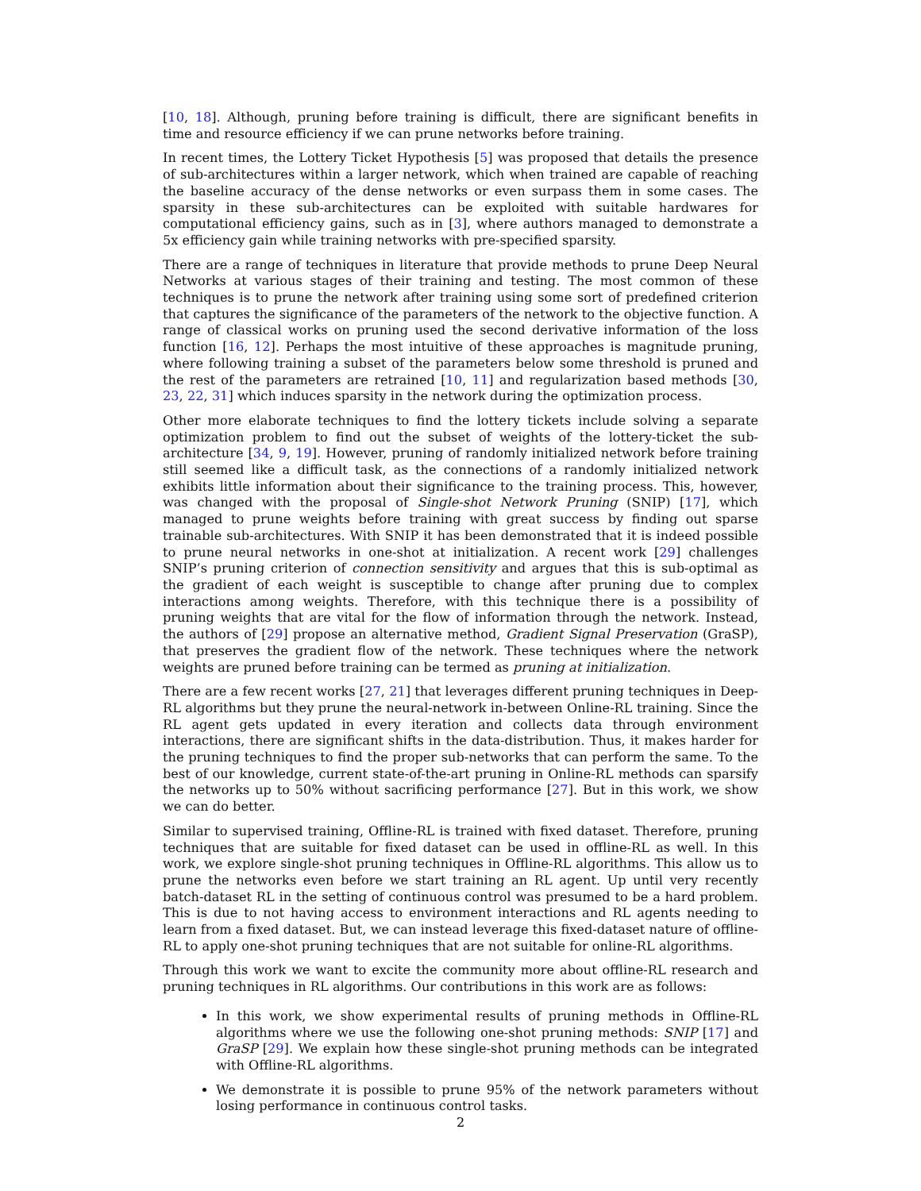[10, 18]. Although, pruning before training is difficult, there are significant benefits in time and resource efficiency if we can prune networks before training.
In recent times, the Lottery Ticket Hypothesis [5] was proposed that details the presence of sub-architectures within a larger network, which when trained are capable of reaching the baseline accuracy of the dense networks or even surpass them in some cases. The sparsity in these sub-architectures can be exploited with suitable hardwares for computational efficiency gains, such as in [3], where authors managed to demonstrate a 5x efficiency gain while training networks with pre-specified sparsity.
There are a range of techniques in literature that provide methods to prune Deep Neural Networks at various stages of their training and testing. The most common of these techniques is to prune the network after training using some sort of predefined criterion that captures the significance of the parameters of the network to the objective function. A range of classical works on pruning used the second derivative information of the loss function [16, 12]. Perhaps the most intuitive of these approaches is magnitude pruning, where following training a subset of the parameters below some threshold is pruned and the rest of the parameters are retrained [10, 11] and regularization based methods [30, 23, 22, 31] which induces sparsity in the network during the optimization process.
Other more elaborate techniques to find the lottery tickets include solving a separate optimization problem to find out the subset of weights of the lottery-ticket the sub-architecture [34, 9, 19]. However, pruning of randomly initialized network before training still seemed like a difficult task, as the connections of a randomly initialized network exhibits little information about their significance to the training process. This, however, was changed with the proposal of Single-shot Network Pruning (SNIP) [17], which managed to prune weights before training with great success by finding out sparse trainable sub-architectures. With SNIP it has been demonstrated that it is indeed possible to prune neural networks in one-shot at initialization. A recent work [29] challenges SNIP’s pruning criterion of connection sensitivity and argues that this is sub-optimal as the gradient of each weight is susceptible to change after pruning due to complex interactions among weights. Therefore, with this technique there is a possibility of pruning weights that are vital for the flow of information through the network. Instead, the authors of [29] propose an alternative method, Gradient Signal Preservation (GraSP), that preserves the gradient flow of the network. These techniques where the network weights are pruned before training can be termed as pruning at initialization.
There are a few recent works [27, 21] that leverages different pruning techniques in Deep-RL algorithms but they prune the neural-network in-between Online-RL training. Since the RL agent gets updated in every iteration and collects data through environment interactions, there are significant shifts in the data-distribution. Thus, it makes harder for the pruning techniques to find the proper sub-networks that can perform the same. To the best of our knowledge, current state-of-the-art pruning in Online-RL methods can sparsify the networks up to 50% without sacrificing performance [27]. But in this work, we show we can do better.
Similar to supervised training, Offline-RL is trained with fixed dataset. Therefore, pruning techniques that are suitable for fixed dataset can be used in offline-RL as well. In this work, we explore single-shot pruning techniques in Offline-RL algorithms. This allow us to prune the networks even before we start training an RL agent. Up until very recently batch-dataset RL in the setting of continuous control was presumed to be a hard problem. This is due to not having access to environment interactions and RL agents needing to learn from a fixed dataset. But, we can instead leverage this fixed-dataset nature of offline-RL to apply one-shot pruning techniques that are not suitable for online-RL algorithms.
Through this work we want to excite the community more about offline-RL research and pruning techniques in RL algorithms. Our contributions in this work are as follows:
In this work, we show experimental results of pruning methods in Offline-RL algorithms where we use the following one-shot pruning methods: SNIP [17] and GraSP [29]. We explain how these single-shot pruning methods can be integrated with Offline-RL algorithms.
We demonstrate it is possible to prune 95% of the network parameters without losing performance in continuous control tasks.
2